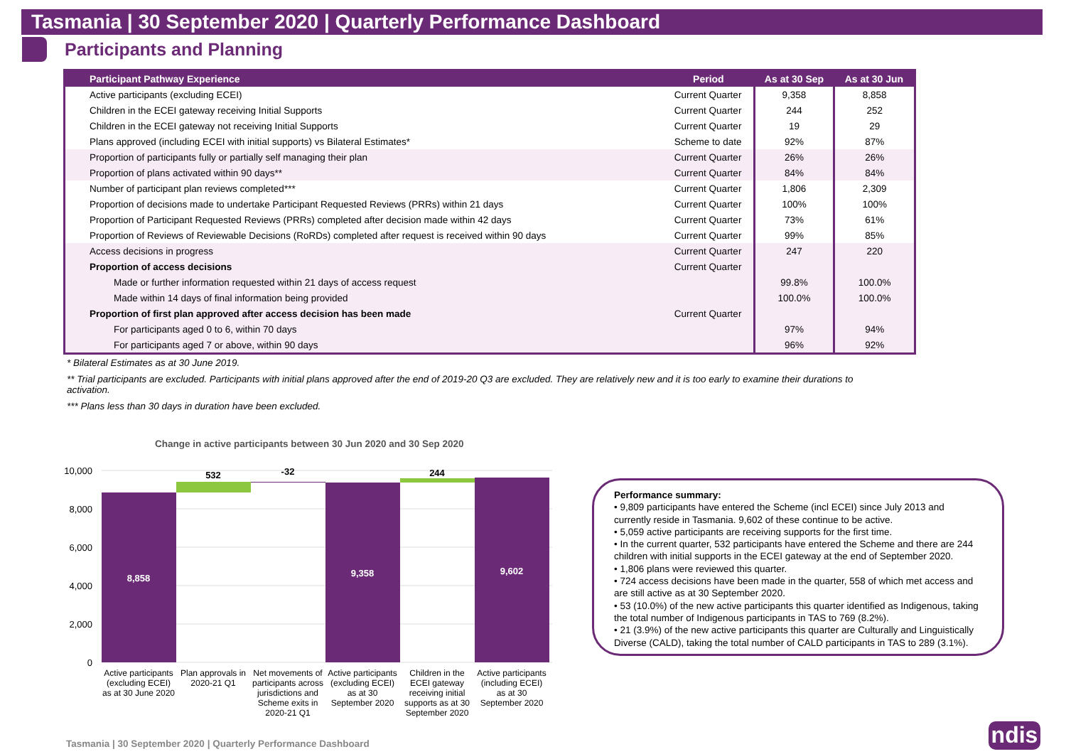Tasmania | 30 September 2020 | Quarterly Performance Dashboard
Participants and Planning
| Participant Pathway Experience | Period | As at 30 Sep | As at 30 Jun |
| --- | --- | --- | --- |
| Active participants (excluding ECEI) | Current Quarter | 9,358 | 8,858 |
| Children in the ECEI gateway receiving Initial Supports | Current Quarter | 244 | 252 |
| Children in the ECEI gateway not receiving Initial Supports | Current Quarter | 19 | 29 |
| Plans approved (including ECEI with initial supports) vs Bilateral Estimates* | Scheme to date | 92% | 87% |
| Proportion of participants fully or partially self managing their plan | Current Quarter | 26% | 26% |
| Proportion of plans activated within 90 days** | Current Quarter | 84% | 84% |
| Number of participant plan reviews completed*** | Current Quarter | 1,806 | 2,309 |
| Proportion of decisions made to undertake Participant Requested Reviews (PRRs) within 21 days | Current Quarter | 100% | 100% |
| Proportion of Participant Requested Reviews (PRRs) completed after decision made within 42 days | Current Quarter | 73% | 61% |
| Proportion of Reviews of Reviewable Decisions (RoRDs) completed after request is received within 90 days | Current Quarter | 99% | 85% |
| Access decisions in progress | Current Quarter | 247 | 220 |
| Proportion of access decisions | Current Quarter | | |
| Made or further information requested within 21 days of access request | | 99.8% | 100.0% |
| Made within 14 days of final information being provided | | 100.0% | 100.0% |
| Proportion of first plan approved after access decision has been made | Current Quarter | | |
| For participants aged 0 to 6, within 70 days | | 97% | 94% |
| For participants aged 7 or above, within 90 days | | 96% | 92% |
* Bilateral Estimates as at 30 June 2019.
** Trial participants are excluded. Participants with initial plans approved after the end of 2019-20 Q3 are excluded. They are relatively new and it is too early to examine their durations to activation.
*** Plans less than 30 days in duration have been excluded.
Change in active participants between 30 Jun 2020 and 30 Sep 2020
10,000
8,000
6,000
4,000
2,000
0
8,858
532
-32
9,358
244
9,602
Active participants
(excluding ECEI)
as at 30 June 2020
Plan approvals in
2020-21 Q1
Net movements of
participants across
jurisdictions and
Scheme exits in
2020-21 Q1
Active participants
(excluding ECEI)
as at 30
September 2020
Children in the
ECEI gateway
receiving initial
supports as at 30
September 2020
Active participants
(including ECEI)
as at 30
September 2020
Performance summary:
• 9,809 participants have entered the Scheme (incl ECEI) since July 2013 and currently reside in Tasmania. 9,602 of these continue to be active.
• 5,059 active participants are receiving supports for the first time.
• In the current quarter, 532 participants have entered the Scheme and there are 244 children with initial supports in the ECEI gateway at the end of September 2020.
• 1,806 plans were reviewed this quarter.
• 724 access decisions have been made in the quarter, 558 of which met access and are still active as at 30 September 2020.
• 53 (10.0%) of the new active participants this quarter identified as Indigenous, taking the total number of Indigenous participants in TAS to 769 (8.2%).
• 21 (3.9%) of the new active participants this quarter are Culturally and Linguistically Diverse (CALD), taking the total number of CALD participants in TAS to 289 (3.1%).
Tasmania | 30 September 2020 | Quarterly Performance Dashboard
ndis